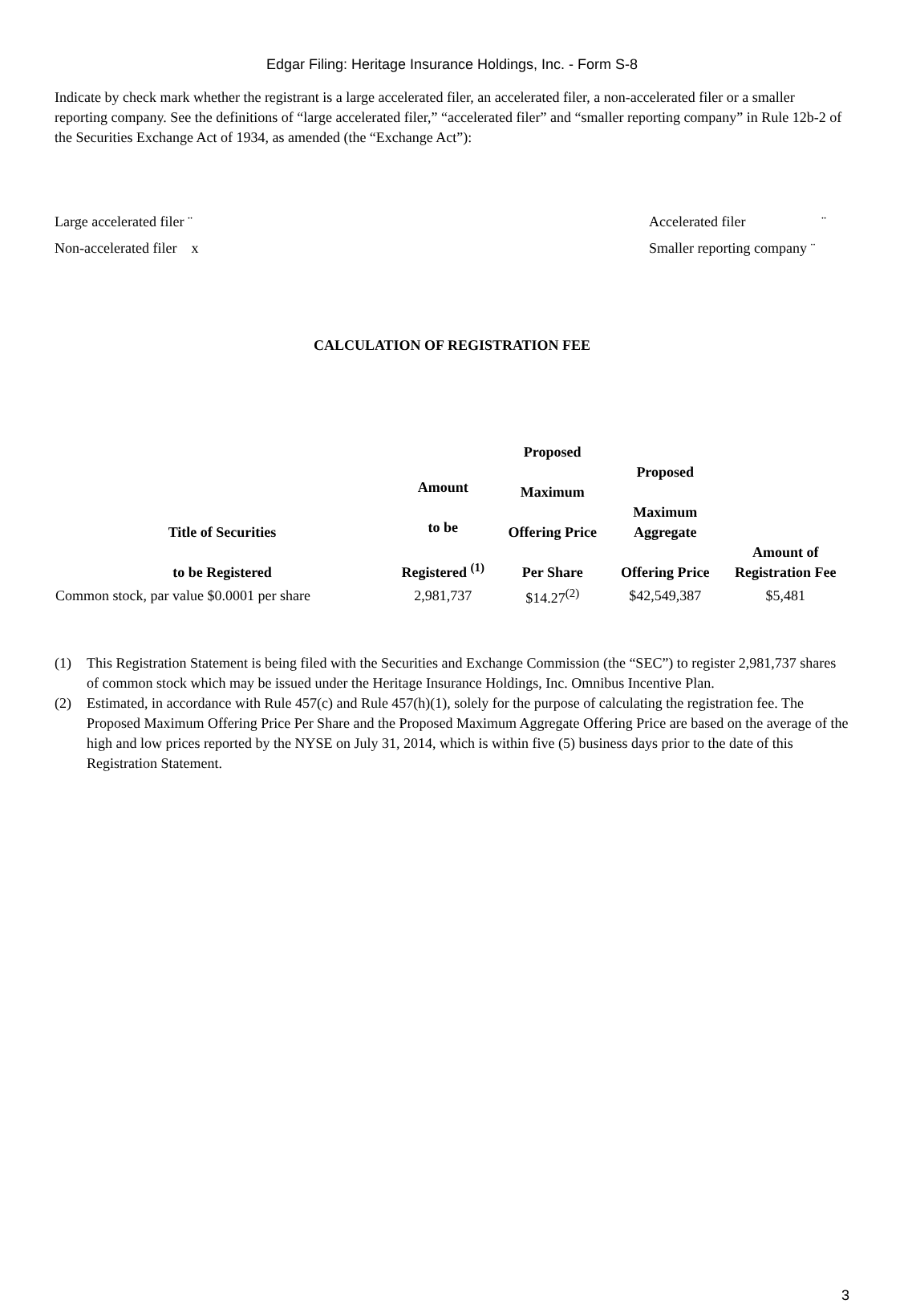Edgar Filing: Heritage Insurance Holdings, Inc. - Form S-8
Indicate by check mark whether the registrant is a large accelerated filer, an accelerated filer, a non-accelerated filer or a smaller reporting company. See the definitions of “large accelerated filer,” “accelerated filer” and “smaller reporting company” in Rule 12b-2 of the Securities Exchange Act of 1934, as amended (the “Exchange Act”):
Large accelerated filer ¨ Accelerated filer ¨
Non-accelerated filer x Smaller reporting company ¨
CALCULATION OF REGISTRATION FEE
| Title of Securities to be Registered | Amount to be Registered <sup>(1)</sup> | Proposed Maximum Offering Price Per Share | Proposed Maximum Aggregate Offering Price | Amount of Registration Fee |
| --- | --- | --- | --- | --- |
| Common stock, par value $0.0001 per share | 2,981,737 | $14.27<sup>(2)</sup> | $42,549,387 | $5,481 |
(1) This Registration Statement is being filed with the Securities and Exchange Commission (the “SEC”) to register 2,981,737 shares of common stock which may be issued under the Heritage Insurance Holdings, Inc. Omnibus Incentive Plan.
(2) Estimated, in accordance with Rule 457(c) and Rule 457(h)(1), solely for the purpose of calculating the registration fee. The Proposed Maximum Offering Price Per Share and the Proposed Maximum Aggregate Offering Price are based on the average of the high and low prices reported by the NYSE on July 31, 2014, which is within five (5) business days prior to the date of this Registration Statement.
3